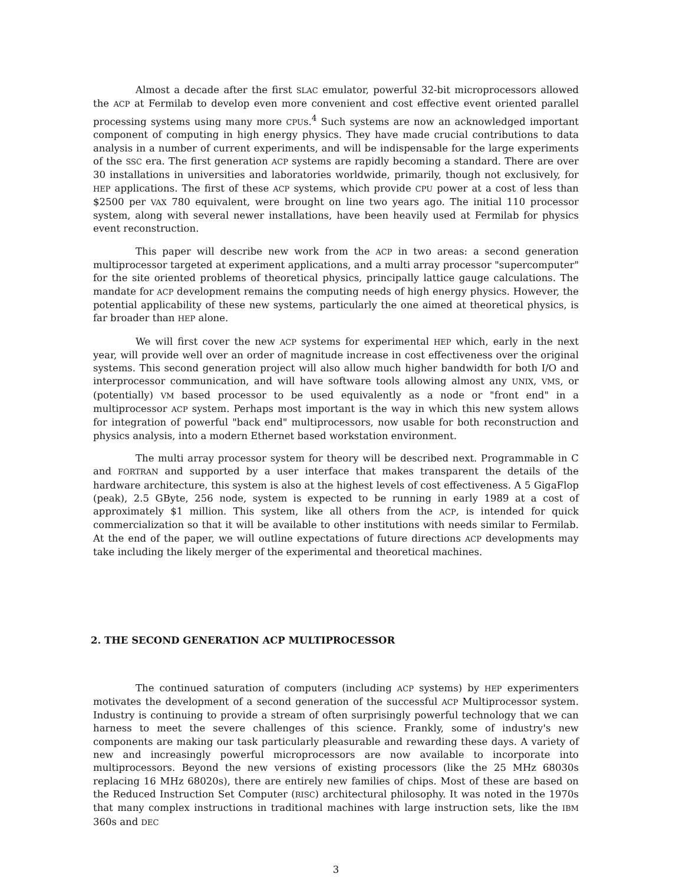Almost a decade after the first SLAC emulator, powerful 32-bit microprocessors allowed the ACP at Fermilab to develop even more convenient and cost effective event oriented parallel processing systems using many more CPUs.<sup>4</sup> Such systems are now an acknowledged important component of computing in high energy physics. They have made crucial contributions to data analysis in a number of current experiments, and will be indispensable for the large experiments of the SSC era. The first generation ACP systems are rapidly becoming a standard. There are over 30 installations in universities and laboratories worldwide, primarily, though not exclusively, for HEP applications. The first of these ACP systems, which provide CPU power at a cost of less than $2500 per VAX 780 equivalent, were brought on line two years ago. The initial 110 processor system, along with several newer installations, have been heavily used at Fermilab for physics event reconstruction.
This paper will describe new work from the ACP in two areas: a second generation multiprocessor targeted at experiment applications, and a multi array processor "supercomputer" for the site oriented problems of theoretical physics, principally lattice gauge calculations. The mandate for ACP development remains the computing needs of high energy physics. However, the potential applicability of these new systems, particularly the one aimed at theoretical physics, is far broader than HEP alone.
We will first cover the new ACP systems for experimental HEP which, early in the next year, will provide well over an order of magnitude increase in cost effectiveness over the original systems. This second generation project will also allow much higher bandwidth for both I/O and interprocessor communication, and will have software tools allowing almost any UNIX, VMS, or (potentially) VM based processor to be used equivalently as a node or "front end" in a multiprocessor ACP system. Perhaps most important is the way in which this new system allows for integration of powerful "back end" multiprocessors, now usable for both reconstruction and physics analysis, into a modern Ethernet based workstation environment.
The multi array processor system for theory will be described next. Programmable in C and FORTRAN and supported by a user interface that makes transparent the details of the hardware architecture, this system is also at the highest levels of cost effectiveness. A 5 GigaFlop (peak), 2.5 GByte, 256 node, system is expected to be running in early 1989 at a cost of approximately $1 million. This system, like all others from the ACP, is intended for quick commercialization so that it will be available to other institutions with needs similar to Fermilab. At the end of the paper, we will outline expectations of future directions ACP developments may take including the likely merger of the experimental and theoretical machines.
2. THE SECOND GENERATION ACP MULTIPROCESSOR
The continued saturation of computers (including ACP systems) by HEP experimenters motivates the development of a second generation of the successful ACP Multiprocessor system. Industry is continuing to provide a stream of often surprisingly powerful technology that we can harness to meet the severe challenges of this science. Frankly, some of industry's new components are making our task particularly pleasurable and rewarding these days. A variety of new and increasingly powerful microprocessors are now available to incorporate into multiprocessors. Beyond the new versions of existing processors (like the 25 MHz 68030s replacing 16 MHz 68020s), there are entirely new families of chips. Most of these are based on the Reduced Instruction Set Computer (RISC) architectural philosophy. It was noted in the 1970s that many complex instructions in traditional machines with large instruction sets, like the IBM 360s and DEC
3